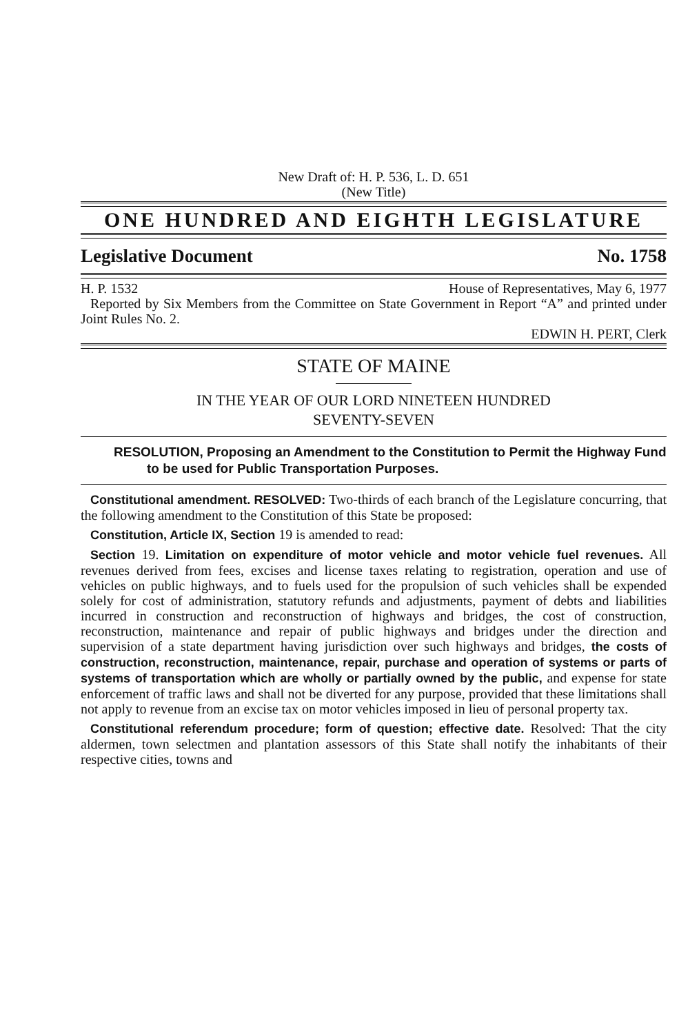New Draft of: H. P. 536, L. D. 651
(New Title)
ONE HUNDRED AND EIGHTH LEGISLATURE
Legislative Document No. 1758
H. P. 1532 House of Representatives, May 6, 1977
Reported by Six Members from the Committee on State Government in Report “A” and printed under Joint Rules No. 2.
EDWIN H. PERT, Clerk
STATE OF MAINE
IN THE YEAR OF OUR LORD NINETEEN HUNDRED
SEVENTY-SEVEN
RESOLUTION, Proposing an Amendment to the Constitution to Permit the Highway Fund to be used for Public Transportation Purposes.
Constitutional amendment. RESOLVED: Two-thirds of each branch of the Legislature concurring, that the following amendment to the Constitution of this State be proposed:
Constitution, Article IX, Section 19 is amended to read:
Section 19. Limitation on expenditure of motor vehicle and motor vehicle fuel revenues. All revenues derived from fees, excises and license taxes relating to registration, operation and use of vehicles on public highways, and to fuels used for the propulsion of such vehicles shall be expended solely for cost of administration, statutory refunds and adjustments, payment of debts and liabilities incurred in construction and reconstruction of highways and bridges, the cost of construction, reconstruction, maintenance and repair of public highways and bridges under the direction and supervision of a state department having jurisdiction over such highways and bridges, the costs of construction, reconstruction, maintenance, repair, purchase and operation of systems or parts of systems of transportation which are wholly or partially owned by the public, and expense for state enforcement of traffic laws and shall not be diverted for any purpose, provided that these limitations shall not apply to revenue from an excise tax on motor vehicles imposed in lieu of personal property tax.
Constitutional referendum procedure; form of question; effective date. Resolved: That the city aldermen, town selectmen and plantation assessors of this State shall notify the inhabitants of their respective cities, towns and